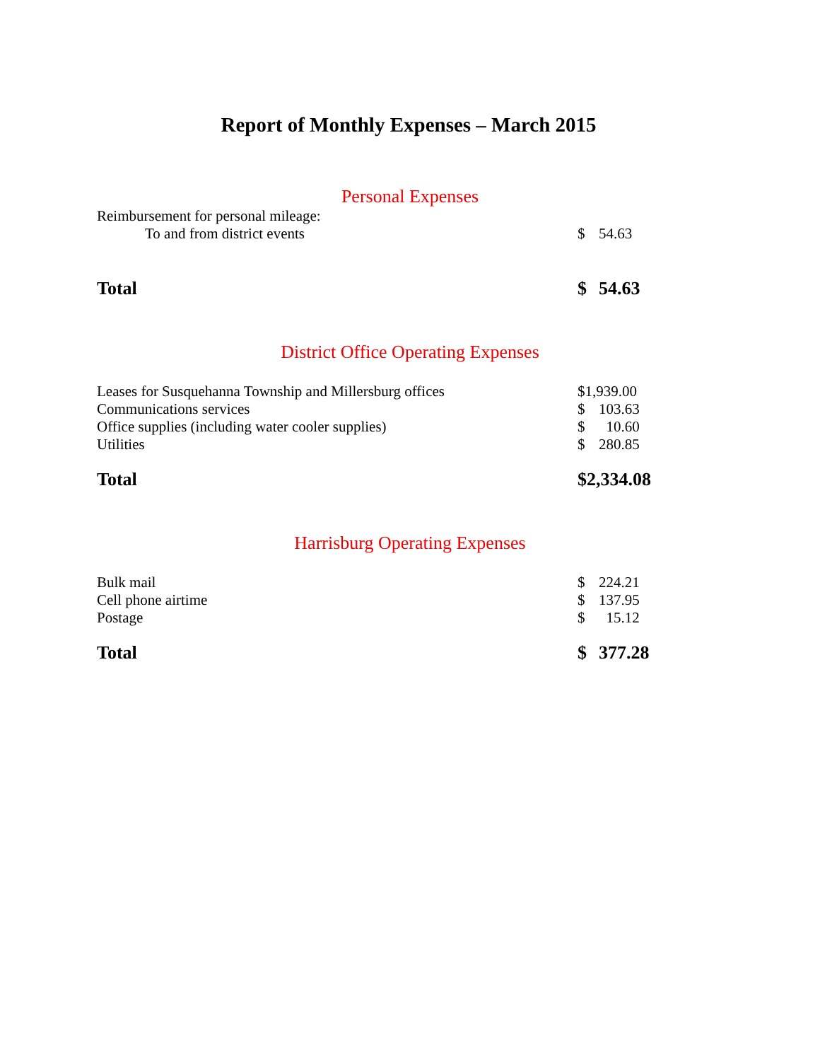Report of Monthly Expenses – March 2015
Personal Expenses
| Reimbursement for personal mileage: | | |
| To and from district events | $ | 54.63 |
| Total | $ | 54.63 |
District Office Operating Expenses
| Leases for Susquehanna Township and Millersburg offices | $1,939.00 | |
| Communications services | $ | 103.63 |
| Office supplies (including water cooler supplies) | $ | 10.60 |
| Utilities | $ | 280.85 |
| Total | $2,334.08 | |
Harrisburg Operating Expenses
| Bulk mail | $ | 224.21 |
| Cell phone airtime | $ | 137.95 |
| Postage | $ | 15.12 |
| Total | $ | 377.28 |